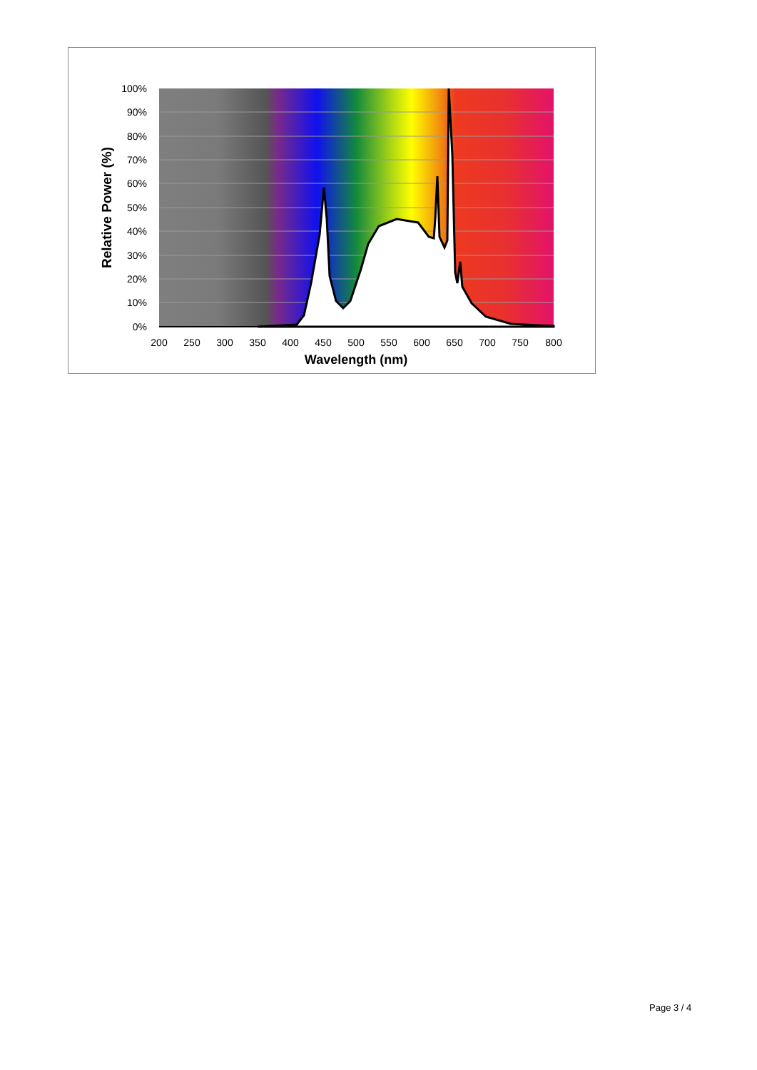100%
90%
80%
70%
60%
50%
40%
30%
20%
10%
0%
200
250
300
350
400
450
500
550
600
650
700
750
800
Wavelength (nm)
Relative Power (%)
Page 3 / 4